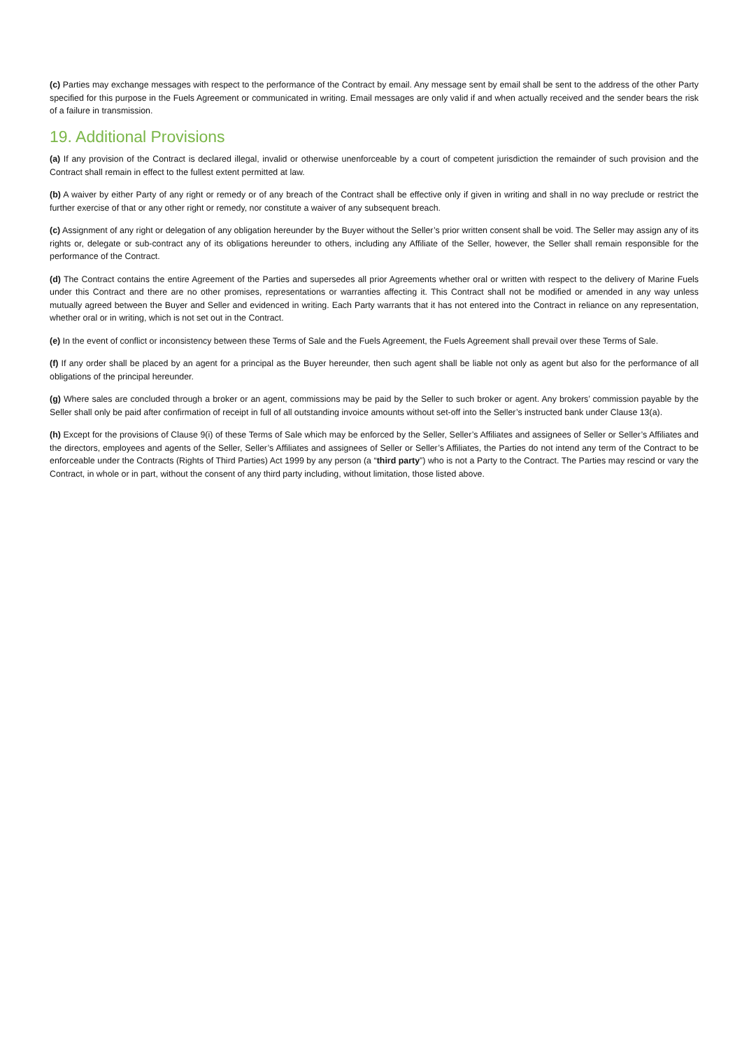(c) Parties may exchange messages with respect to the performance of the Contract by email. Any message sent by email shall be sent to the address of the other Party specified for this purpose in the Fuels Agreement or communicated in writing. Email messages are only valid if and when actually received and the sender bears the risk of a failure in transmission.
19. Additional Provisions
(a) If any provision of the Contract is declared illegal, invalid or otherwise unenforceable by a court of competent jurisdiction the remainder of such provision and the Contract shall remain in effect to the fullest extent permitted at law.
(b) A waiver by either Party of any right or remedy or of any breach of the Contract shall be effective only if given in writing and shall in no way preclude or restrict the further exercise of that or any other right or remedy, nor constitute a waiver of any subsequent breach.
(c) Assignment of any right or delegation of any obligation hereunder by the Buyer without the Seller’s prior written consent shall be void. The Seller may assign any of its rights or, delegate or sub-contract any of its obligations hereunder to others, including any Affiliate of the Seller, however, the Seller shall remain responsible for the performance of the Contract.
(d) The Contract contains the entire Agreement of the Parties and supersedes all prior Agreements whether oral or written with respect to the delivery of Marine Fuels under this Contract and there are no other promises, representations or warranties affecting it. This Contract shall not be modified or amended in any way unless mutually agreed between the Buyer and Seller and evidenced in writing. Each Party warrants that it has not entered into the Contract in reliance on any representation, whether oral or in writing, which is not set out in the Contract.
(e) In the event of conflict or inconsistency between these Terms of Sale and the Fuels Agreement, the Fuels Agreement shall prevail over these Terms of Sale.
(f) If any order shall be placed by an agent for a principal as the Buyer hereunder, then such agent shall be liable not only as agent but also for the performance of all obligations of the principal hereunder.
(g) Where sales are concluded through a broker or an agent, commissions may be paid by the Seller to such broker or agent. Any brokers’ commission payable by the Seller shall only be paid after confirmation of receipt in full of all outstanding invoice amounts without set-off into the Seller’s instructed bank under Clause 13(a).
(h) Except for the provisions of Clause 9(i) of these Terms of Sale which may be enforced by the Seller, Seller’s Affiliates and assignees of Seller or Seller’s Affiliates and the directors, employees and agents of the Seller, Seller’s Affiliates and assignees of Seller or Seller’s Affiliates, the Parties do not intend any term of the Contract to be enforceable under the Contracts (Rights of Third Parties) Act 1999 by any person (a “third party”) who is not a Party to the Contract. The Parties may rescind or vary the Contract, in whole or in part, without the consent of any third party including, without limitation, those listed above.